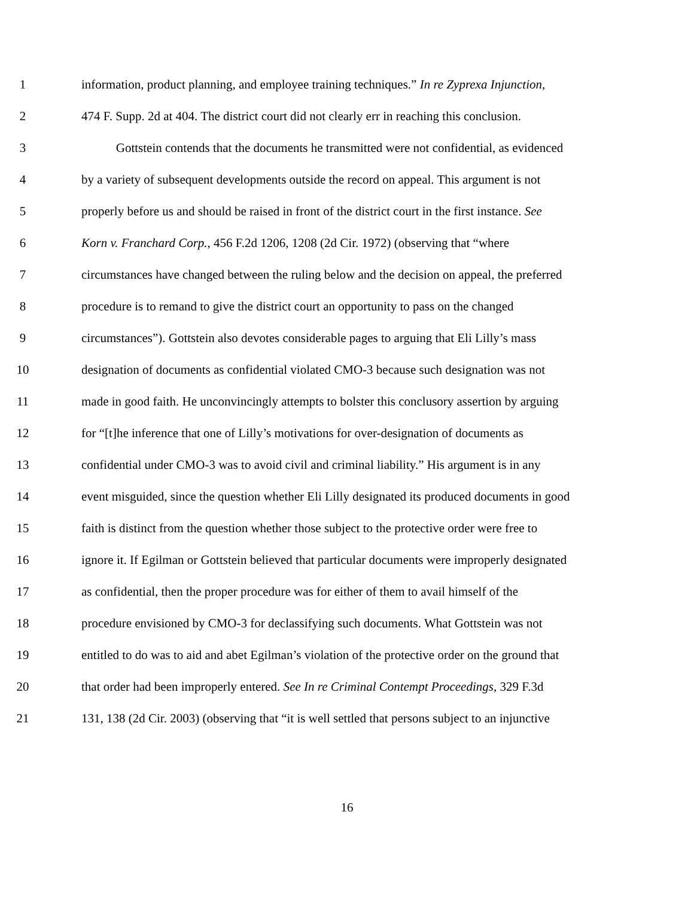1 information, product planning, and employee training techniques.” In re Zyprexa Injunction,
2 474 F. Supp. 2d at 404. The district court did not clearly err in reaching this conclusion.
3 Gottstein contends that the documents he transmitted were not confidential, as evidenced
4 by a variety of subsequent developments outside the record on appeal. This argument is not
5 properly before us and should be raised in front of the district court in the first instance. See
6 Korn v. Franchard Corp., 456 F.2d 1206, 1208 (2d Cir. 1972) (observing that “where
7 circumstances have changed between the ruling below and the decision on appeal, the preferred
8 procedure is to remand to give the district court an opportunity to pass on the changed
9 circumstances”). Gottstein also devotes considerable pages to arguing that Eli Lilly’s mass
10 designation of documents as confidential violated CMO-3 because such designation was not
11 made in good faith. He unconvincingly attempts to bolster this conclusory assertion by arguing
12 for “[t]he inference that one of Lilly’s motivations for over-designation of documents as
13 confidential under CMO-3 was to avoid civil and criminal liability.” His argument is in any
14 event misguided, since the question whether Eli Lilly designated its produced documents in good
15 faith is distinct from the question whether those subject to the protective order were free to
16 ignore it. If Egilman or Gottstein believed that particular documents were improperly designated
17 as confidential, then the proper procedure was for either of them to avail himself of the
18 procedure envisioned by CMO-3 for declassifying such documents. What Gottstein was not
19 entitled to do was to aid and abet Egilman’s violation of the protective order on the ground that
20 that order had been improperly entered. See In re Criminal Contempt Proceedings, 329 F.3d
21 131, 138 (2d Cir. 2003) (observing that “it is well settled that persons subject to an injunctive
16